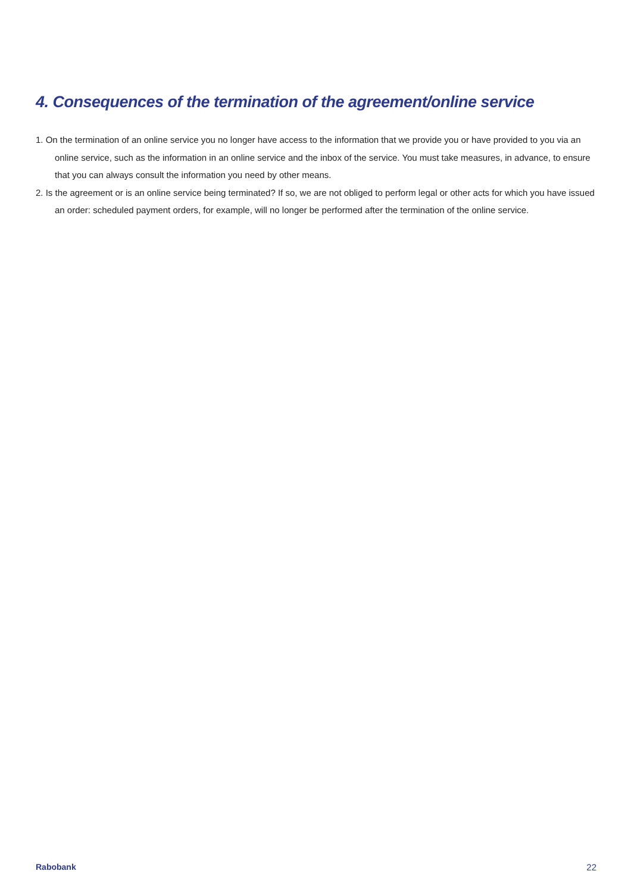4. Consequences of the termination of the agreement/online service
1. On the termination of an online service you no longer have access to the information that we provide you or have provided to you via an online service, such as the information in an online service and the inbox of the service. You must take measures, in advance, to ensure that you can always consult the information you need by other means.
2. Is the agreement or is an online service being terminated? If so, we are not obliged to perform legal or other acts for which you have issued an order: scheduled payment orders, for example, will no longer be performed after the termination of the online service.
Rabobank 22